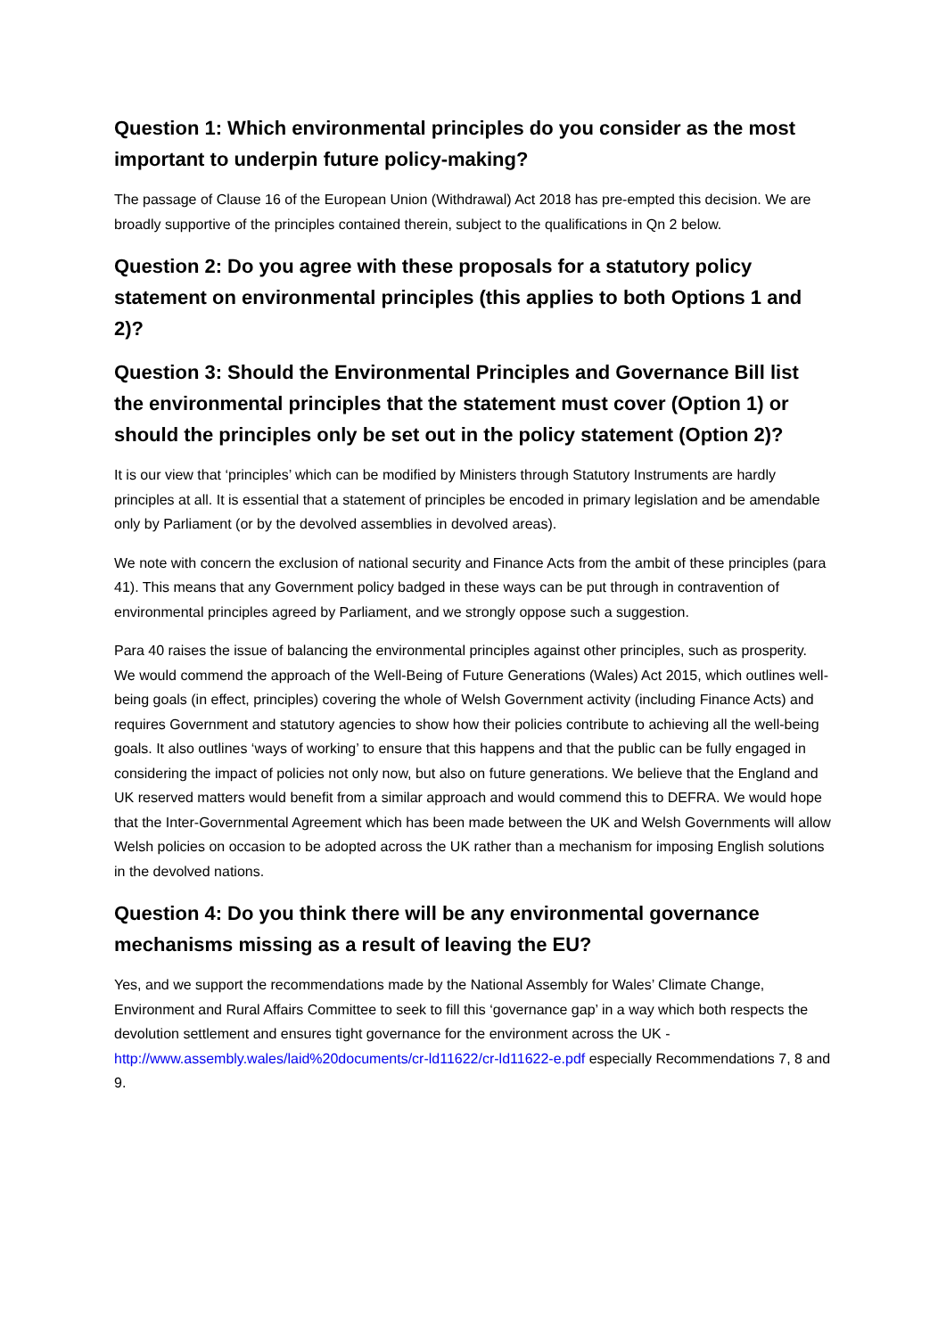Question 1: Which environmental principles do you consider as the most important to underpin future policy-making?
The passage of Clause 16 of the European Union (Withdrawal) Act 2018 has pre-empted this decision. We are broadly supportive of the principles contained therein, subject to the qualifications in Qn 2 below.
Question 2: Do you agree with these proposals for a statutory policy statement on environmental principles (this applies to both Options 1 and 2)?
Question 3: Should the Environmental Principles and Governance Bill list the environmental principles that the statement must cover (Option 1) or should the principles only be set out in the policy statement (Option 2)?
It is our view that ‘principles’ which can be modified by Ministers through Statutory Instruments are hardly principles at all. It is essential that a statement of principles be encoded in primary legislation and be amendable only by Parliament (or by the devolved assemblies in devolved areas).
We note with concern the exclusion of national security and Finance Acts from the ambit of these principles (para 41). This means that any Government policy badged in these ways can be put through in contravention of environmental principles agreed by Parliament, and we strongly oppose such a suggestion.
Para 40 raises the issue of balancing the environmental principles against other principles, such as prosperity. We would commend the approach of the Well-Being of Future Generations (Wales) Act 2015, which outlines well-being goals (in effect, principles) covering the whole of Welsh Government activity (including Finance Acts) and requires Government and statutory agencies to show how their policies contribute to achieving all the well-being goals. It also outlines ‘ways of working’ to ensure that this happens and that the public can be fully engaged in considering the impact of policies not only now, but also on future generations. We believe that the England and UK reserved matters would benefit from a similar approach and would commend this to DEFRA. We would hope that the Inter-Governmental Agreement which has been made between the UK and Welsh Governments will allow Welsh policies on occasion to be adopted across the UK rather than a mechanism for imposing English solutions in the devolved nations.
Question 4: Do you think there will be any environmental governance mechanisms missing as a result of leaving the EU?
Yes, and we support the recommendations made by the National Assembly for Wales’ Climate Change, Environment and Rural Affairs Committee to seek to fill this ‘governance gap’ in a way which both respects the devolution settlement and ensures tight governance for the environment across the UK - http://www.assembly.wales/laid%20documents/cr-ld11622/cr-ld11622-e.pdf especially Recommendations 7, 8 and 9.